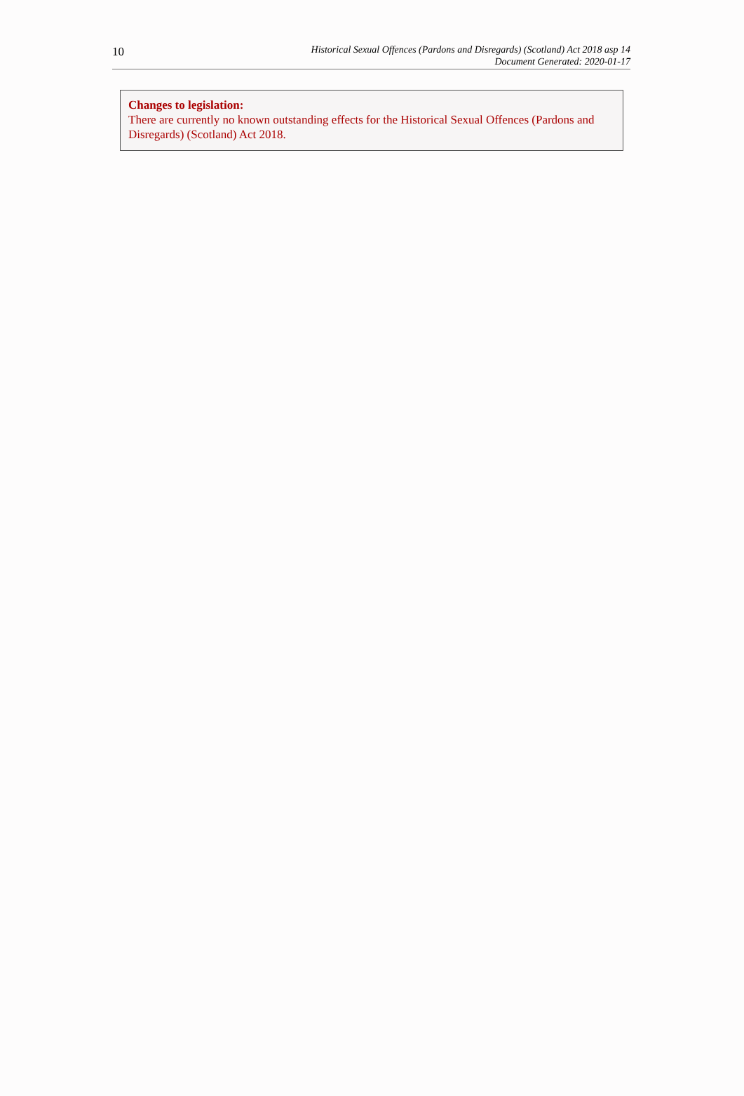10
Historical Sexual Offences (Pardons and Disregards) (Scotland) Act 2018 asp 14
Document Generated: 2020-01-17
Changes to legislation:
There are currently no known outstanding effects for the Historical Sexual Offences (Pardons and Disregards) (Scotland) Act 2018.